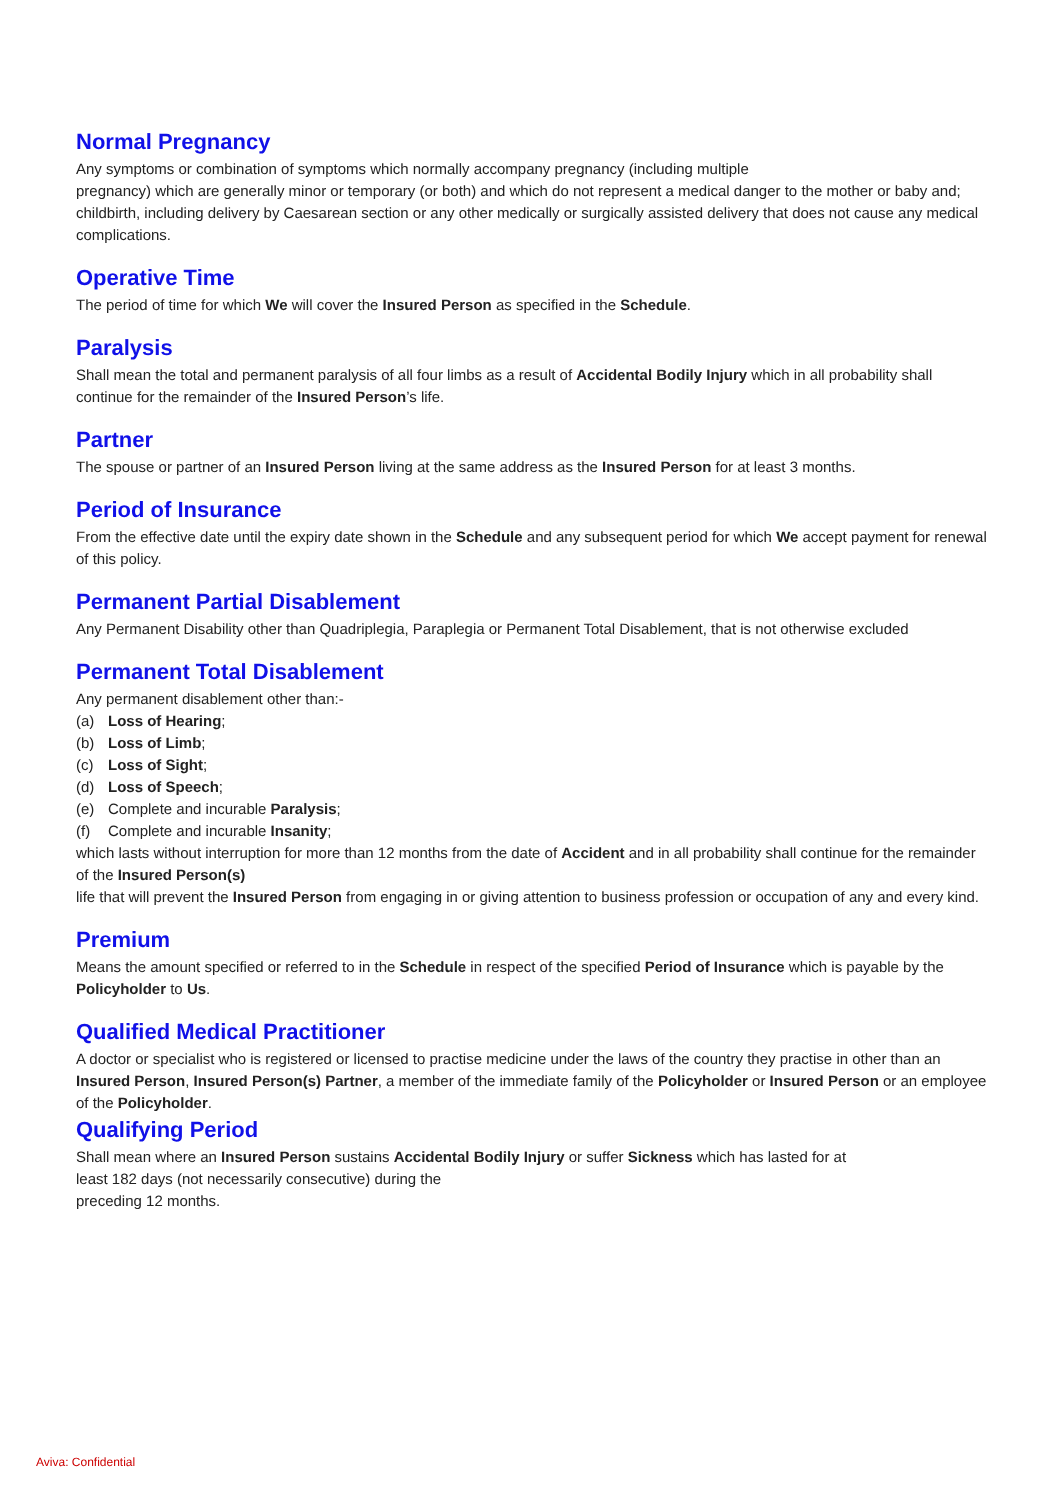Normal Pregnancy
Any symptoms or combination of symptoms which normally accompany pregnancy (including multiple
pregnancy) which are generally minor or temporary (or both) and which do not represent a medical danger to the mother or baby and; childbirth, including delivery by Caesarean section or any other medically or surgically assisted delivery that does not cause any medical complications.
Operative Time
The period of time for which We will cover the Insured Person as specified in the Schedule.
Paralysis
Shall mean the total and permanent paralysis of all four limbs as a result of Accidental Bodily Injury which in all probability shall continue for the remainder of the Insured Person’s life.
Partner
The spouse or partner of an Insured Person living at the same address as the Insured Person for at least 3 months.
Period of Insurance
From the effective date until the expiry date shown in the Schedule and any subsequent period for which We accept payment for renewal of this policy.
Permanent Partial Disablement
Any Permanent Disability other than Quadriplegia, Paraplegia or Permanent Total Disablement, that is not otherwise excluded
Permanent Total Disablement
Any permanent disablement other than:-
(a) Loss of Hearing;
(b) Loss of Limb;
(c) Loss of Sight;
(d) Loss of Speech;
(e) Complete and incurable Paralysis;
(f) Complete and incurable Insanity;
which lasts without interruption for more than 12 months from the date of Accident and in all probability shall continue for the remainder of the Insured Person(s)
life that will prevent the Insured Person from engaging in or giving attention to business profession or occupation of any and every kind.
Premium
Means the amount specified or referred to in the Schedule in respect of the specified Period of Insurance which is payable by the Policyholder to Us.
Qualified Medical Practitioner
A doctor or specialist who is registered or licensed to practise medicine under the laws of the country they practise in other than an Insured Person, Insured Person(s) Partner, a member of the immediate family of the Policyholder or Insured Person or an employee of the Policyholder.
Qualifying Period
Shall mean where an Insured Person sustains Accidental Bodily Injury or suffer Sickness which has lasted for at
least 182 days (not necessarily consecutive) during the
preceding 12 months.
Aviva: Confidential